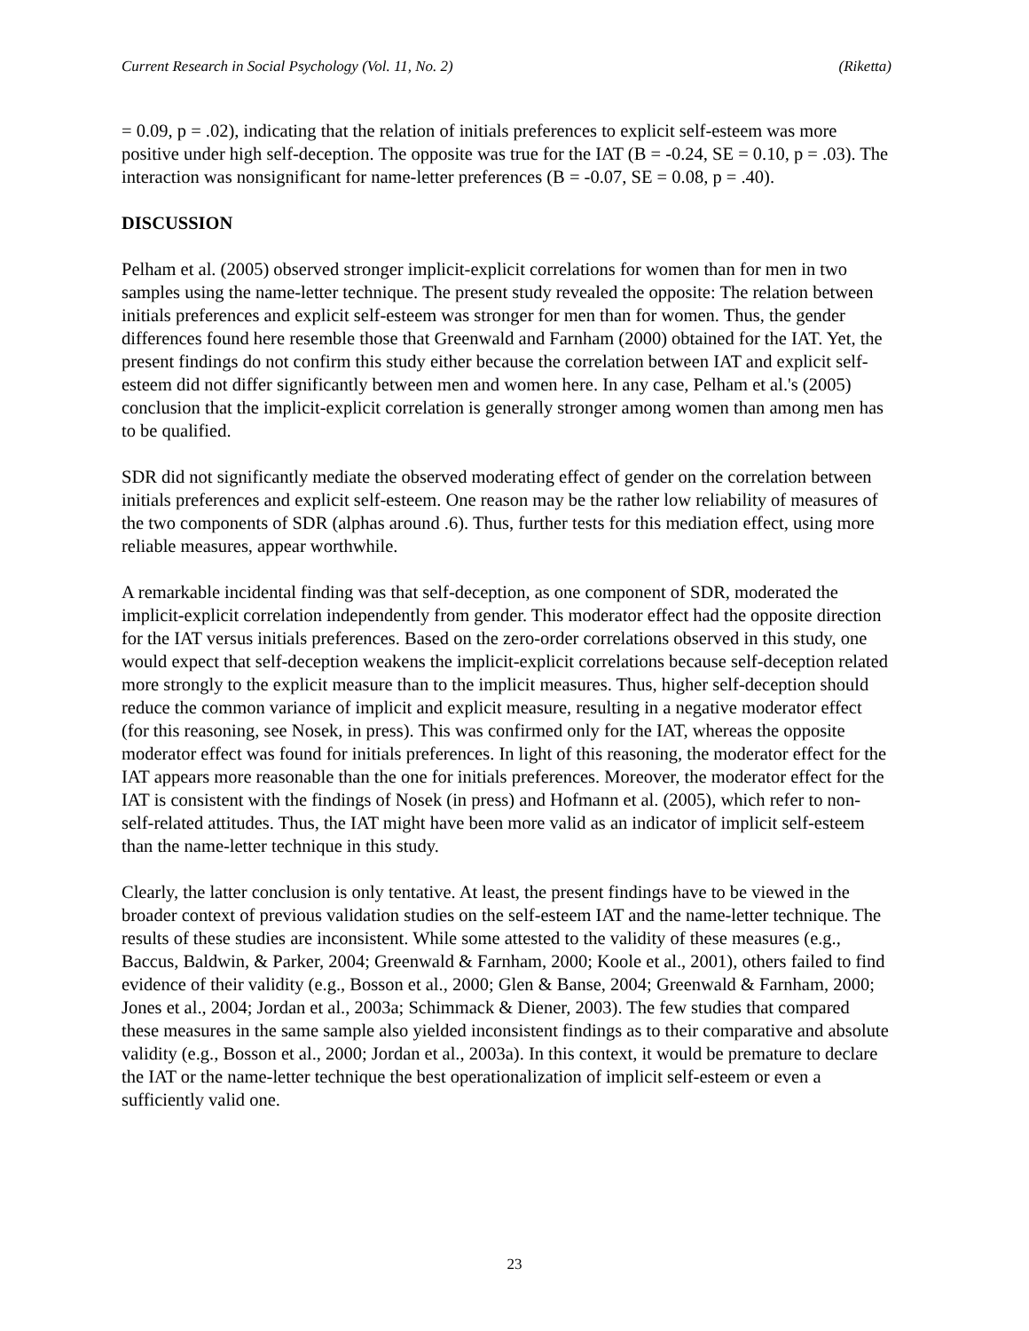Current Research in Social Psychology (Vol. 11, No. 2) (Riketta)
= 0.09, p = .02), indicating that the relation of initials preferences to explicit self-esteem was more positive under high self-deception. The opposite was true for the IAT (B = -0.24, SE = 0.10, p = .03). The interaction was nonsignificant for name-letter preferences (B = -0.07, SE = 0.08, p = .40).
DISCUSSION
Pelham et al. (2005) observed stronger implicit-explicit correlations for women than for men in two samples using the name-letter technique. The present study revealed the opposite: The relation between initials preferences and explicit self-esteem was stronger for men than for women. Thus, the gender differences found here resemble those that Greenwald and Farnham (2000) obtained for the IAT. Yet, the present findings do not confirm this study either because the correlation between IAT and explicit self-esteem did not differ significantly between men and women here. In any case, Pelham et al.'s (2005) conclusion that the implicit-explicit correlation is generally stronger among women than among men has to be qualified.
SDR did not significantly mediate the observed moderating effect of gender on the correlation between initials preferences and explicit self-esteem. One reason may be the rather low reliability of measures of the two components of SDR (alphas around .6). Thus, further tests for this mediation effect, using more reliable measures, appear worthwhile.
A remarkable incidental finding was that self-deception, as one component of SDR, moderated the implicit-explicit correlation independently from gender. This moderator effect had the opposite direction for the IAT versus initials preferences. Based on the zero-order correlations observed in this study, one would expect that self-deception weakens the implicit-explicit correlations because self-deception related more strongly to the explicit measure than to the implicit measures. Thus, higher self-deception should reduce the common variance of implicit and explicit measure, resulting in a negative moderator effect (for this reasoning, see Nosek, in press). This was confirmed only for the IAT, whereas the opposite moderator effect was found for initials preferences. In light of this reasoning, the moderator effect for the IAT appears more reasonable than the one for initials preferences. Moreover, the moderator effect for the IAT is consistent with the findings of Nosek (in press) and Hofmann et al. (2005), which refer to non-self-related attitudes. Thus, the IAT might have been more valid as an indicator of implicit self-esteem than the name-letter technique in this study.
Clearly, the latter conclusion is only tentative. At least, the present findings have to be viewed in the broader context of previous validation studies on the self-esteem IAT and the name-letter technique. The results of these studies are inconsistent. While some attested to the validity of these measures (e.g., Baccus, Baldwin, & Parker, 2004; Greenwald & Farnham, 2000; Koole et al., 2001), others failed to find evidence of their validity (e.g., Bosson et al., 2000; Glen & Banse, 2004; Greenwald & Farnham, 2000; Jones et al., 2004; Jordan et al., 2003a; Schimmack & Diener, 2003). The few studies that compared these measures in the same sample also yielded inconsistent findings as to their comparative and absolute validity (e.g., Bosson et al., 2000; Jordan et al., 2003a). In this context, it would be premature to declare the IAT or the name-letter technique the best operationalization of implicit self-esteem or even a sufficiently valid one.
23